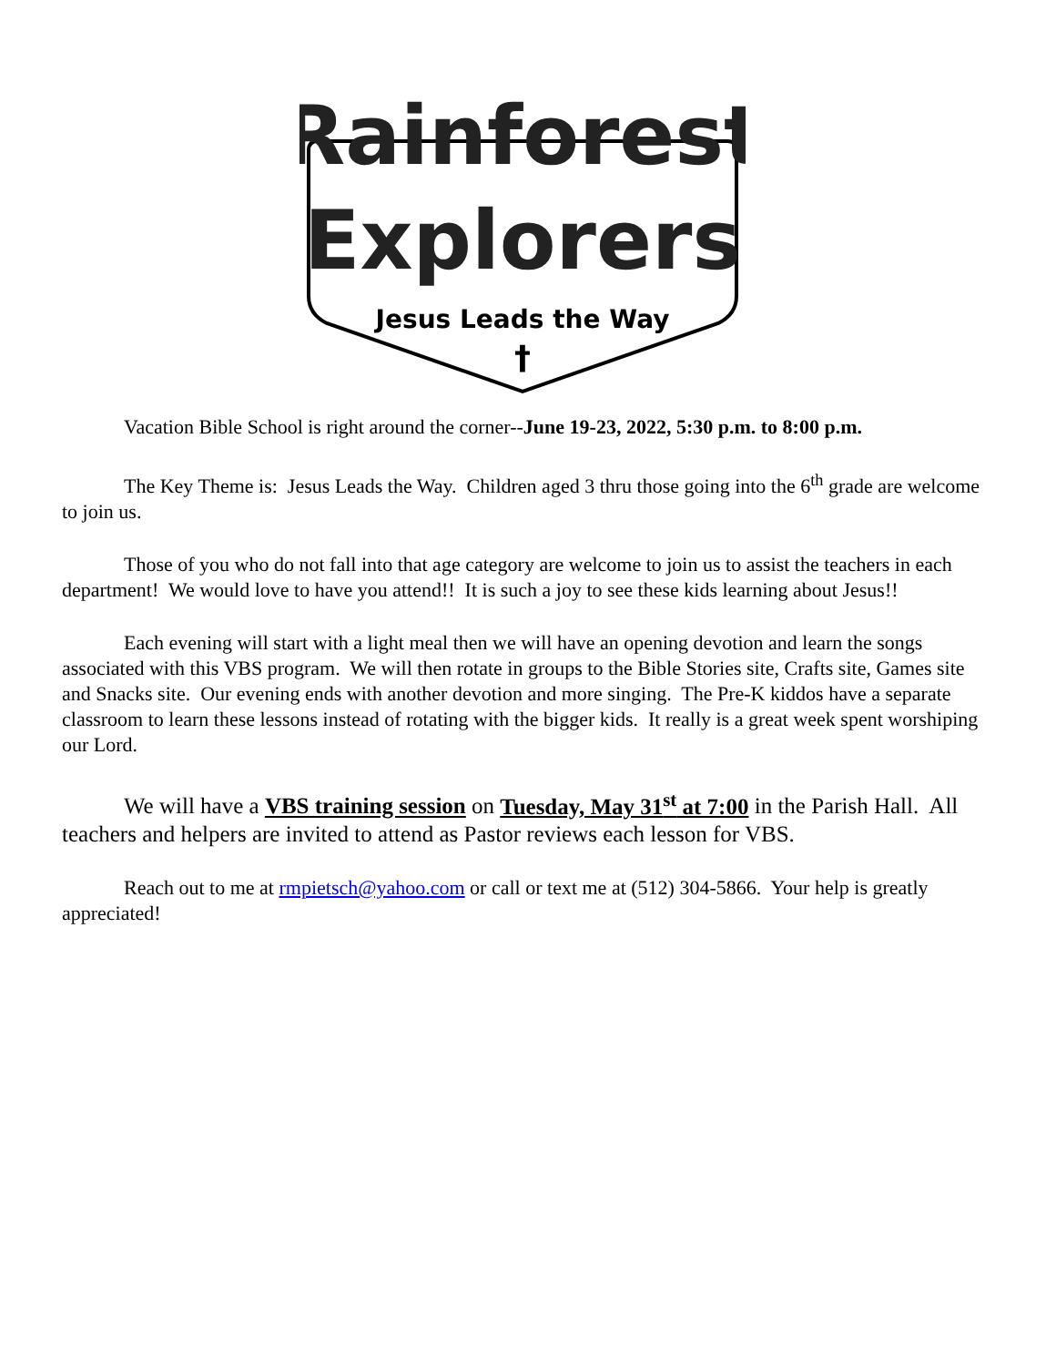Rainforest
Explorers
Jesus Leads the Way
†
Vacation Bible School is right around the corner--June 19-23, 2022, 5:30 p.m. to 8:00 p.m.
The Key Theme is: Jesus Leads the Way. Children aged 3 thru those going into the 6<sup>th</sup> grade are welcome to join us.
Those of you who do not fall into that age category are welcome to join us to assist the teachers in each department! We would love to have you attend!! It is such a joy to see these kids learning about Jesus!!
Each evening will start with a light meal then we will have an opening devotion and learn the songs associated with this VBS program. We will then rotate in groups to the Bible Stories site, Crafts site, Games site and Snacks site. Our evening ends with another devotion and more singing. The Pre-K kiddos have a separate classroom to learn these lessons instead of rotating with the bigger kids. It really is a great week spent worshiping our Lord.
We will have a VBS training session on Tuesday, May 31<sup>st</sup> at 7:00 in the Parish Hall. All teachers and helpers are invited to attend as Pastor reviews each lesson for VBS.
Reach out to me at rmpietsch@yahoo.com or call or text me at (512) 304-5866. Your help is greatly appreciated!